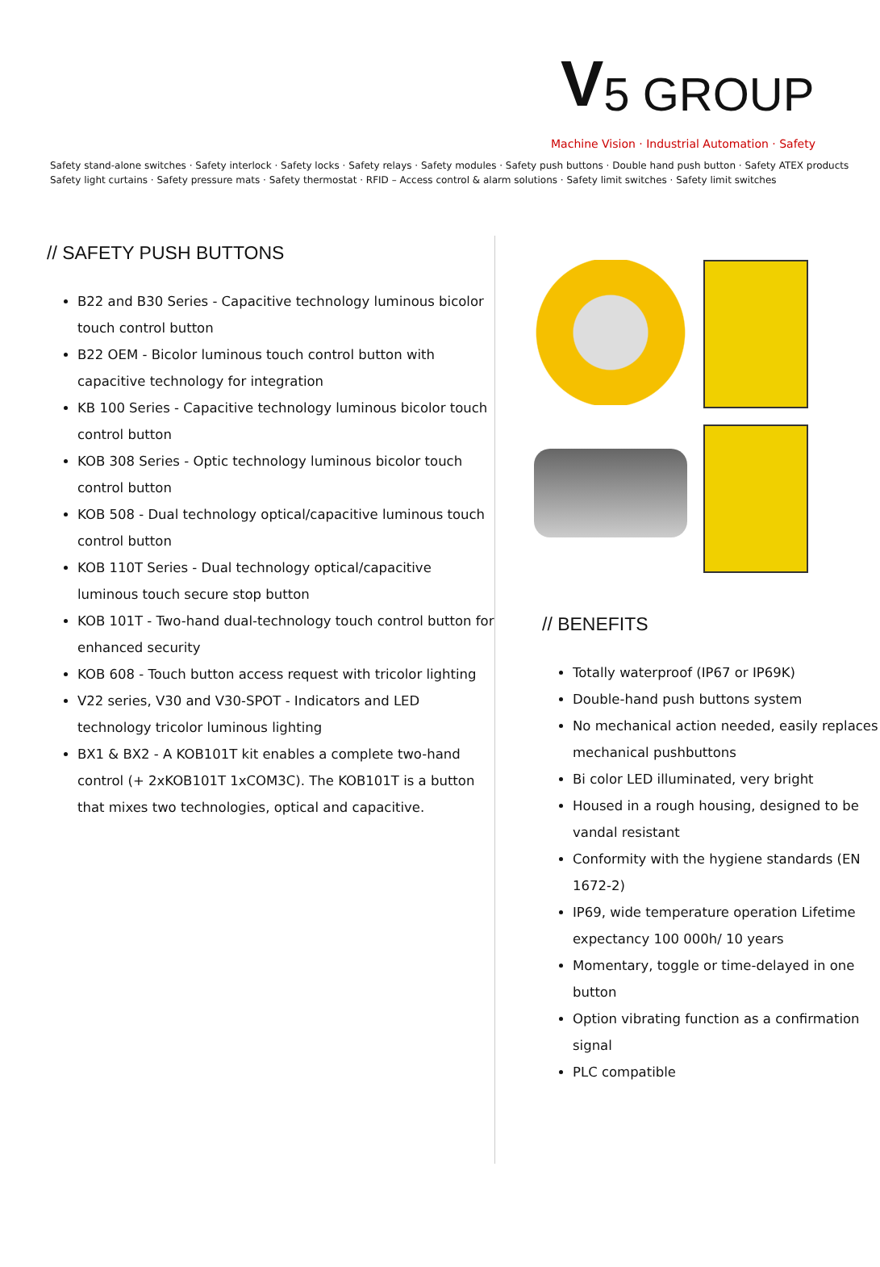V 5 GROUP
Machine Vision · Industrial Automation · Safety
Safety stand-alone switches · Safety interlock · Safety locks · Safety relays · Safety modules · Safety push buttons · Double hand push button · Safety ATEX products
Safety light curtains · Safety pressure mats · Safety thermostat · RFID – Access control & alarm solutions · Safety limit switches · Safety limit switches
// SAFETY PUSH BUTTONS
B22 and B30 Series - Capacitive technology luminous bicolor touch control button
B22 OEM - Bicolor luminous touch control button with capacitive technology for integration
KB 100 Series - Capacitive technology luminous bicolor touch control button
KOB 308 Series - Optic technology luminous bicolor touch control button
KOB 508 - Dual technology optical/capacitive luminous touch control button
KOB 110T Series - Dual technology optical/capacitive luminous touch secure stop button
KOB 101T - Two-hand dual-technology touch control button for enhanced security
KOB 608 - Touch button access request with tricolor lighting
V22 series, V30 and V30-SPOT - Indicators and LED technology tricolor luminous lighting
BX1 & BX2 - A KOB101T kit enables a complete two-hand control (+ 2xKOB101T 1xCOM3C). The KOB101T is a button that mixes two technologies, optical and capacitive.
// BENEFITS
Totally waterproof (IP67 or IP69K)
Double-hand push buttons system
No mechanical action needed, easily replaces mechanical pushbuttons
Bi color LED illuminated, very bright
Housed in a rough housing, designed to be vandal resistant
Conformity with the hygiene standards (EN 1672-2)
IP69, wide temperature operation Lifetime expectancy 100 000h/ 10 years
Momentary, toggle or time-delayed in one button
Option vibrating function as a confirmation signal
PLC compatible